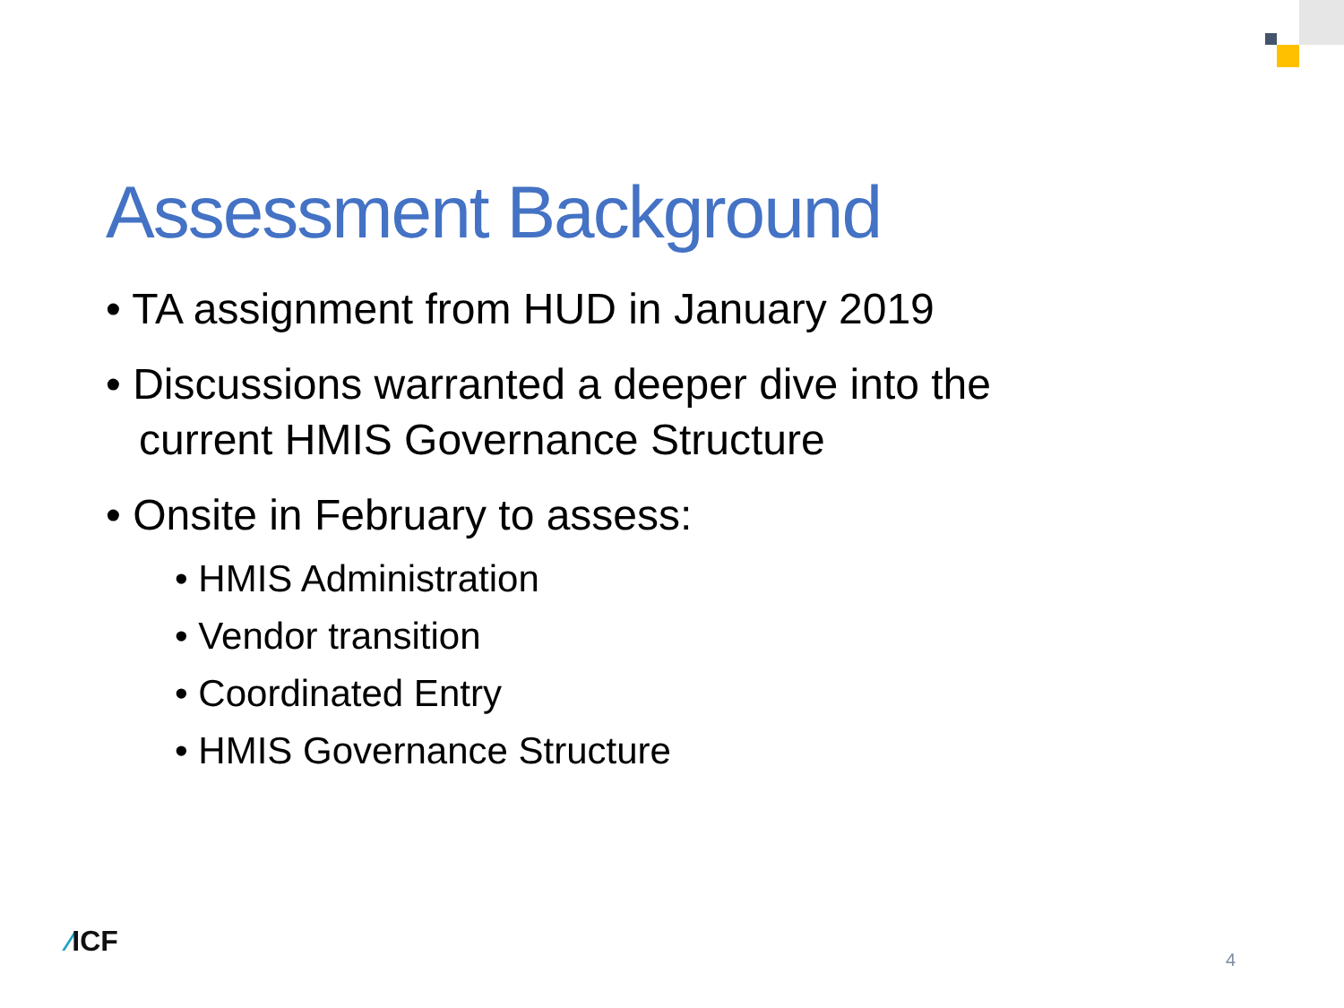Assessment Background
• TA assignment from HUD in January 2019
• Discussions warranted a deeper dive into the current HMIS Governance Structure
• Onsite in February to assess:
• HMIS Administration
• Vendor transition
• Coordinated Entry
• HMIS Governance Structure
⁄ICF
4